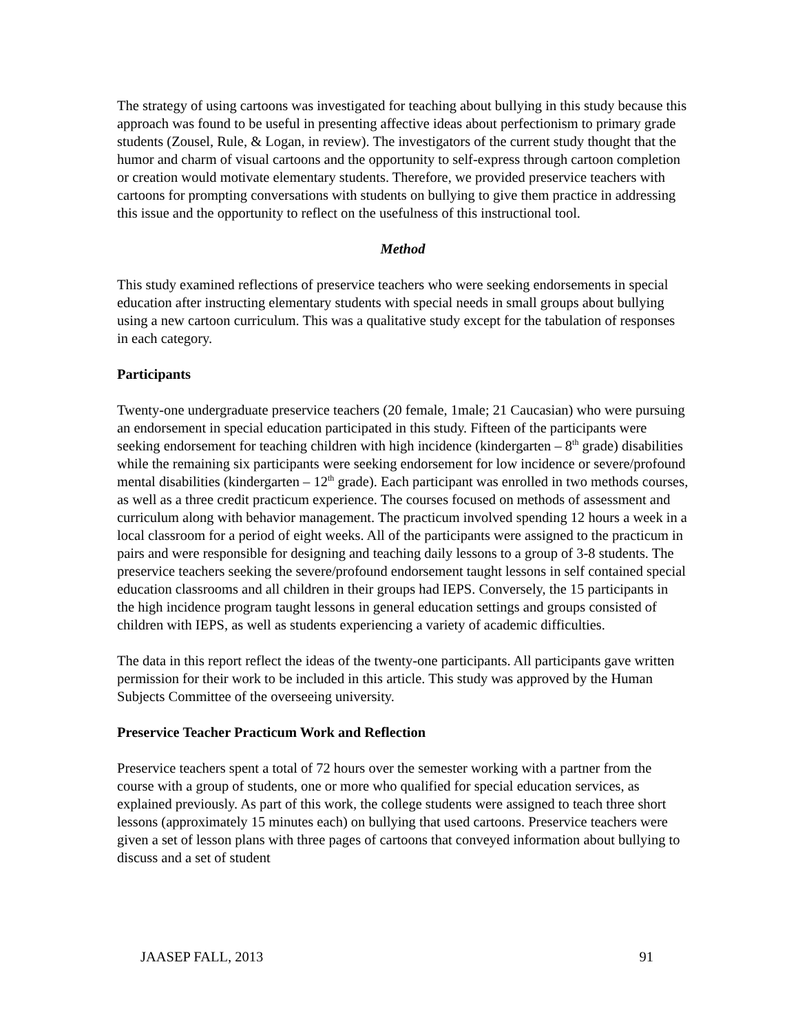The strategy of using cartoons was investigated for teaching about bullying in this study because this approach was found to be useful in presenting affective ideas about perfectionism to primary grade students (Zousel, Rule, & Logan, in review). The investigators of the current study thought that the humor and charm of visual cartoons and the opportunity to self-express through cartoon completion or creation would motivate elementary students. Therefore, we provided preservice teachers with cartoons for prompting conversations with students on bullying to give them practice in addressing this issue and the opportunity to reflect on the usefulness of this instructional tool.
Method
This study examined reflections of preservice teachers who were seeking endorsements in special education after instructing elementary students with special needs in small groups about bullying using a new cartoon curriculum. This was a qualitative study except for the tabulation of responses in each category.
Participants
Twenty-one undergraduate preservice teachers (20 female, 1male; 21 Caucasian) who were pursuing an endorsement in special education participated in this study. Fifteen of the participants were seeking endorsement for teaching children with high incidence (kindergarten – 8<sup>th</sup> grade) disabilities while the remaining six participants were seeking endorsement for low incidence or severe/profound mental disabilities (kindergarten – 12<sup>th</sup> grade). Each participant was enrolled in two methods courses, as well as a three credit practicum experience. The courses focused on methods of assessment and curriculum along with behavior management. The practicum involved spending 12 hours a week in a local classroom for a period of eight weeks. All of the participants were assigned to the practicum in pairs and were responsible for designing and teaching daily lessons to a group of 3-8 students. The preservice teachers seeking the severe/profound endorsement taught lessons in self contained special education classrooms and all children in their groups had IEPS. Conversely, the 15 participants in the high incidence program taught lessons in general education settings and groups consisted of children with IEPS, as well as students experiencing a variety of academic difficulties.
The data in this report reflect the ideas of the twenty-one participants. All participants gave written permission for their work to be included in this article. This study was approved by the Human Subjects Committee of the overseeing university.
Preservice Teacher Practicum Work and Reflection
Preservice teachers spent a total of 72 hours over the semester working with a partner from the course with a group of students, one or more who qualified for special education services, as explained previously. As part of this work, the college students were assigned to teach three short lessons (approximately 15 minutes each) on bullying that used cartoons. Preservice teachers were given a set of lesson plans with three pages of cartoons that conveyed information about bullying to discuss and a set of student
JAASEP FALL, 2013 91